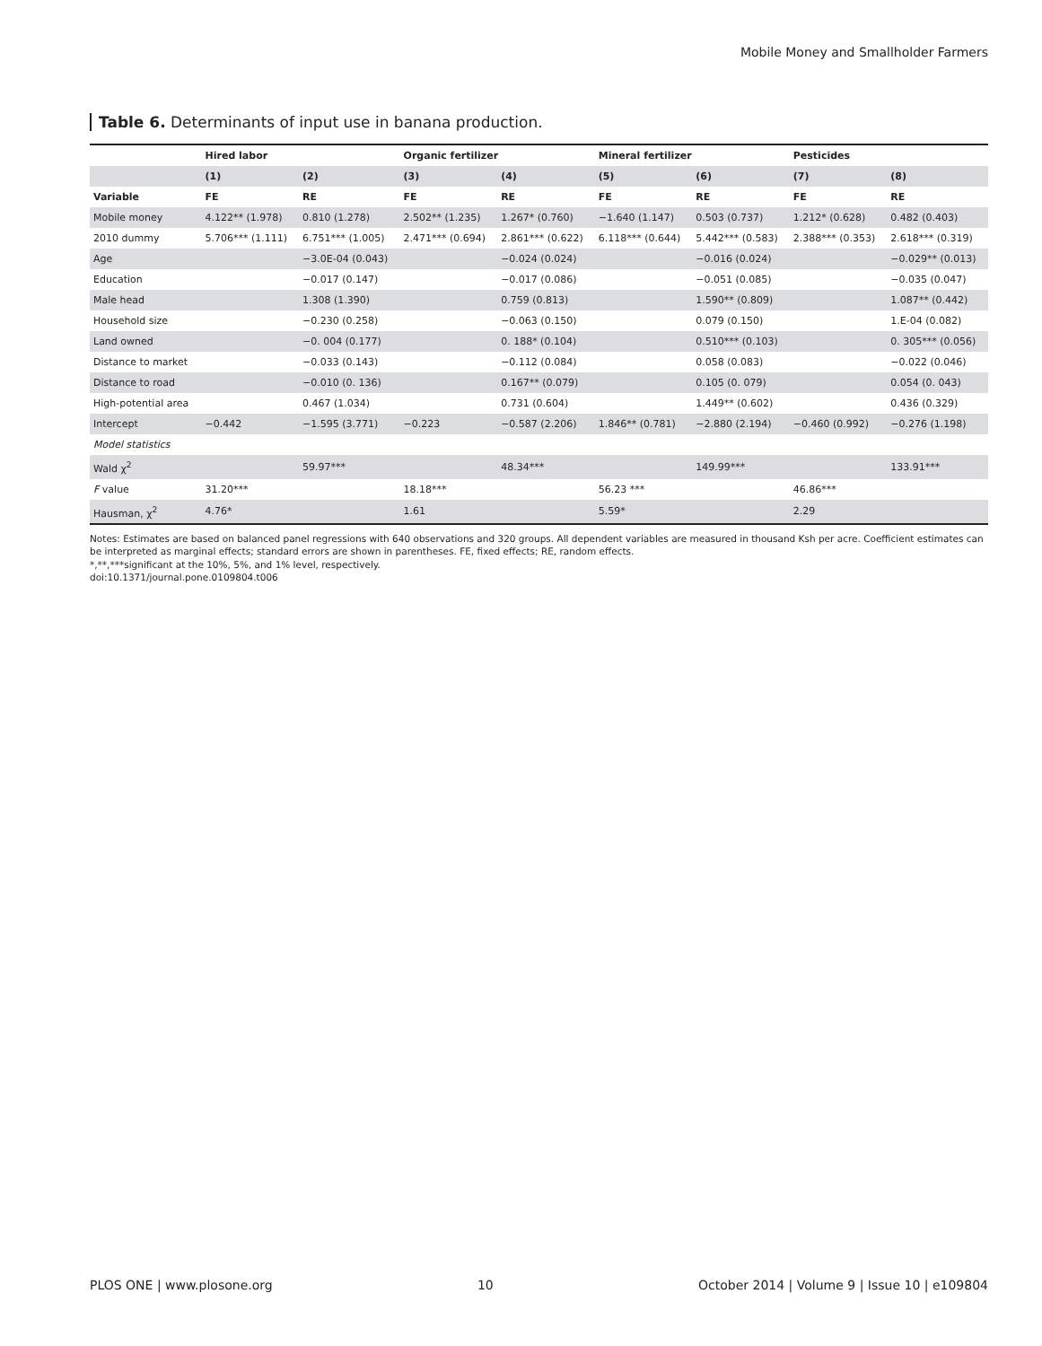Mobile Money and Smallholder Farmers
Table 6. Determinants of input use in banana production.
| | Hired labor | | Organic fertilizer | | Mineral fertilizer | | Pesticides | |
| --- | --- | --- | --- | --- | --- | --- | --- | --- |
| | (1) | (2) | (3) | (4) | (5) | (6) | (7) | (8) |
| Variable | FE | RE | FE | RE | FE | RE | FE | RE |
| Mobile money | 4.122** (1.978) | 0.810 (1.278) | 2.502** (1.235) | 1.267* (0.760) | −1.640 (1.147) | 0.503 (0.737) | 1.212* (0.628) | 0.482 (0.403) |
| 2010 dummy | 5.706*** (1.111) | 6.751*** (1.005) | 2.471*** (0.694) | 2.861*** (0.622) | 6.118*** (0.644) | 5.442*** (0.583) | 2.388*** (0.353) | 2.618*** (0.319) |
| Age | | −3.0E-04 (0.043) | | −0.024 (0.024) | | −0.016 (0.024) | | −0.029** (0.013) |
| Education | | −0.017 (0.147) | | −0.017 (0.086) | | −0.051 (0.085) | | −0.035 (0.047) |
| Male head | | 1.308 (1.390) | | 0.759 (0.813) | | 1.590** (0.809) | | 1.087** (0.442) |
| Household size | | −0.230 (0.258) | | −0.063 (0.150) | | 0.079 (0.150) | | 1.E-04 (0.082) |
| Land owned | | −0. 004 (0.177) | | 0. 188* (0.104) | | 0.510*** (0.103) | | 0. 305*** (0.056) |
| Distance to market | | −0.033 (0.143) | | −0.112 (0.084) | | 0.058 (0.083) | | −0.022 (0.046) |
| Distance to road | | −0.010 (0. 136) | | 0.167** (0.079) | | 0.105 (0. 079) | | 0.054 (0. 043) |
| High-potential area | | 0.467 (1.034) | | 0.731 (0.604) | | 1.449** (0.602) | | 0.436 (0.329) |
| Intercept | −0.442 | −1.595 (3.771) | −0.223 | −0.587 (2.206) | 1.846** (0.781) | −2.880 (2.194) | −0.460 (0.992) | −0.276 (1.198) |
| Model statistics | | | | | | | | |
| Wald χ<sup>2</sup> | | 59.97*** | | 48.34*** | | 149.99*** | | 133.91*** |
| F value | 31.20*** | | 18.18*** | | 56.23 *** | | 46.86*** | |
| Hausman, χ<sup>2</sup> | 4.76* | | 1.61 | | 5.59* | | 2.29 | |
Notes: Estimates are based on balanced panel regressions with 640 observations and 320 groups. All dependent variables are measured in thousand Ksh per acre. Coefficient estimates can be interpreted as marginal effects; standard errors are shown in parentheses. FE, fixed effects; RE, random effects.
*,**,***significant at the 10%, 5%, and 1% level, respectively.
doi:10.1371/journal.pone.0109804.t006
PLOS ONE | www.plosone.org 10 October 2014 | Volume 9 | Issue 10 | e109804